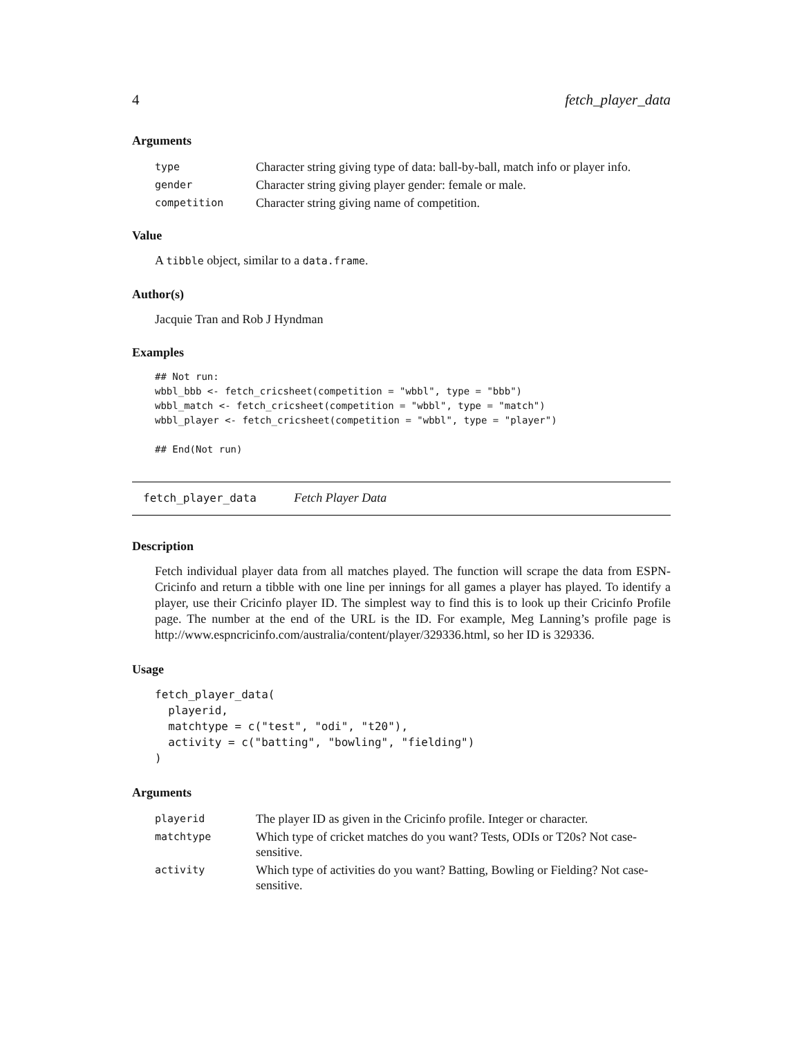4 fetch_player_data
Arguments
| type | Character string giving type of data: ball-by-ball, match info or player info. |
| gender | Character string giving player gender: female or male. |
| competition | Character string giving name of competition. |
Value
A tibble object, similar to a data.frame.
Author(s)
Jacquie Tran and Rob J Hyndman
Examples
## Not run:
wbbl_bbb <- fetch_cricsheet(competition = "wbbl", type = "bbb")
wbbl_match <- fetch_cricsheet(competition = "wbbl", type = "match")
wbbl_player <- fetch_cricsheet(competition = "wbbl", type = "player")

## End(Not run)
fetch_player_data Fetch Player Data
Description
Fetch individual player data from all matches played. The function will scrape the data from ESPN-Cricinfo and return a tibble with one line per innings for all games a player has played. To identify a player, use their Cricinfo player ID. The simplest way to find this is to look up their Cricinfo Profile page. The number at the end of the URL is the ID. For example, Meg Lanning’s profile page is http://www.espncricinfo.com/australia/content/player/329336.html, so her ID is 329336.
Usage
fetch_player_data(
  playerid,
  matchtype = c("test", "odi", "t20"),
  activity = c("batting", "bowling", "fielding")
)
Arguments
| playerid | The player ID as given in the Cricinfo profile. Integer or character. |
| matchtype | Which type of cricket matches do you want? Tests, ODIs or T20s? Not case-sensitive. |
| activity | Which type of activities do you want? Batting, Bowling or Fielding? Not case-sensitive. |